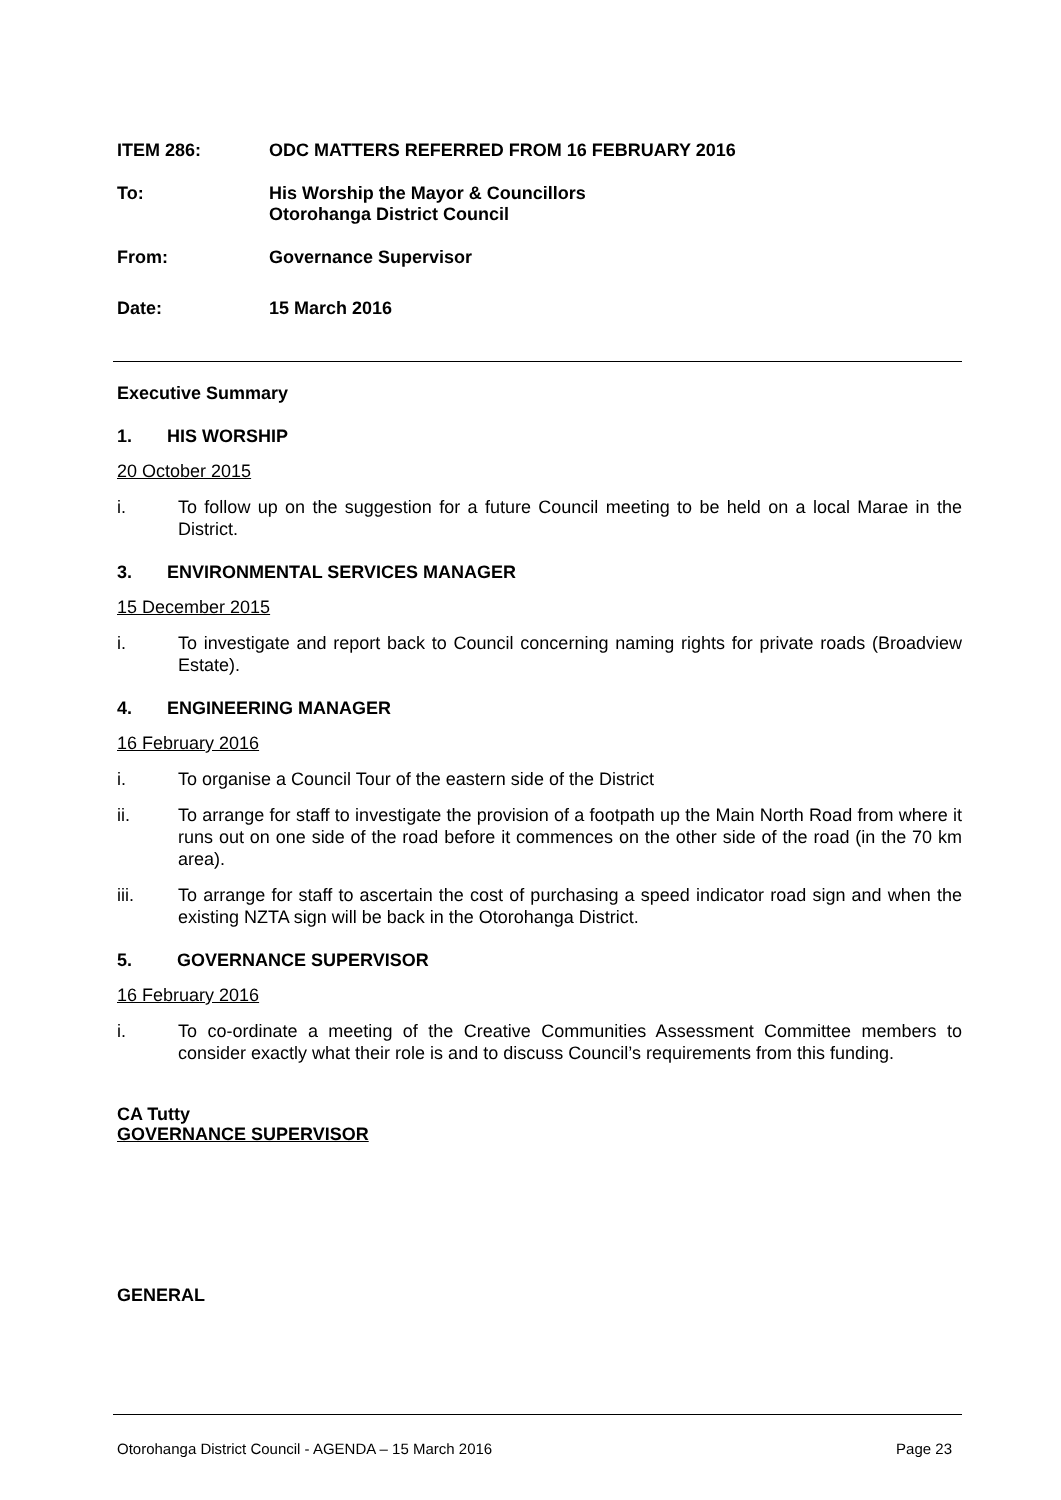ITEM 286: ODC MATTERS REFERRED FROM 16 FEBRUARY 2016
To: His Worship the Mayor & Councillors
Otorohanga District Council
From: Governance Supervisor
Date: 15 March 2016
Executive Summary
1. HIS WORSHIP
20 October 2015
i. To follow up on the suggestion for a future Council meeting to be held on a local Marae in the District.
3. ENVIRONMENTAL SERVICES MANAGER
15 December 2015
i. To investigate and report back to Council concerning naming rights for private roads (Broadview Estate).
4. ENGINEERING MANAGER
16 February 2016
i. To organise a Council Tour of the eastern side of the District
ii. To arrange for staff to investigate the provision of a footpath up the Main North Road from where it runs out on one side of the road before it commences on the other side of the road (in the 70 km area).
iii. To arrange for staff to ascertain the cost of purchasing a speed indicator road sign and when the existing NZTA sign will be back in the Otorohanga District.
5. GOVERNANCE SUPERVISOR
16 February 2016
i. To co-ordinate a meeting of the Creative Communities Assessment Committee members to consider exactly what their role is and to discuss Council’s requirements from this funding.
CA Tutty
GOVERNANCE SUPERVISOR
GENERAL
Otorohanga District Council - AGENDA – 15 March 2016 Page 23